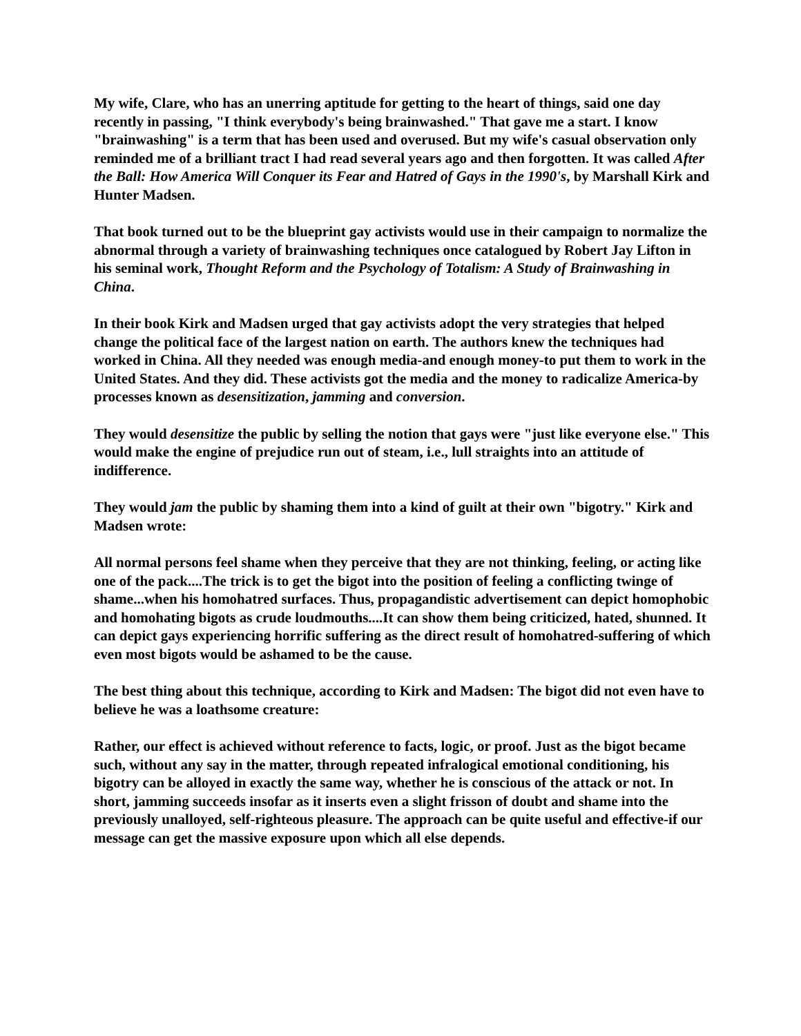My wife, Clare, who has an unerring aptitude for getting to the heart of things, said one day recently in passing, "I think everybody's being brainwashed." That gave me a start. I know "brainwashing" is a term that has been used and overused. But my wife's casual observation only reminded me of a brilliant tract I had read several years ago and then forgotten. It was called After the Ball: How America Will Conquer its Fear and Hatred of Gays in the 1990's, by Marshall Kirk and Hunter Madsen.
That book turned out to be the blueprint gay activists would use in their campaign to normalize the abnormal through a variety of brainwashing techniques once catalogued by Robert Jay Lifton in his seminal work, Thought Reform and the Psychology of Totalism: A Study of Brainwashing in China.
In their book Kirk and Madsen urged that gay activists adopt the very strategies that helped change the political face of the largest nation on earth. The authors knew the techniques had worked in China. All they needed was enough media-and enough money-to put them to work in the United States. And they did. These activists got the media and the money to radicalize America-by processes known as desensitization, jamming and conversion.
They would desensitize the public by selling the notion that gays were "just like everyone else." This would make the engine of prejudice run out of steam, i.e., lull straights into an attitude of indifference.
They would jam the public by shaming them into a kind of guilt at their own "bigotry." Kirk and Madsen wrote:
All normal persons feel shame when they perceive that they are not thinking, feeling, or acting like one of the pack....The trick is to get the bigot into the position of feeling a conflicting twinge of shame...when his homohatred surfaces. Thus, propagandistic advertisement can depict homophobic and homohating bigots as crude loudmouths....It can show them being criticized, hated, shunned. It can depict gays experiencing horrific suffering as the direct result of homohatred-suffering of which even most bigots would be ashamed to be the cause.
The best thing about this technique, according to Kirk and Madsen: The bigot did not even have to believe he was a loathsome creature:
Rather, our effect is achieved without reference to facts, logic, or proof. Just as the bigot became such, without any say in the matter, through repeated infralogical emotional conditioning, his bigotry can be alloyed in exactly the same way, whether he is conscious of the attack or not. In short, jamming succeeds insofar as it inserts even a slight frisson of doubt and shame into the previously unalloyed, self-righteous pleasure. The approach can be quite useful and effective-if our message can get the massive exposure upon which all else depends.